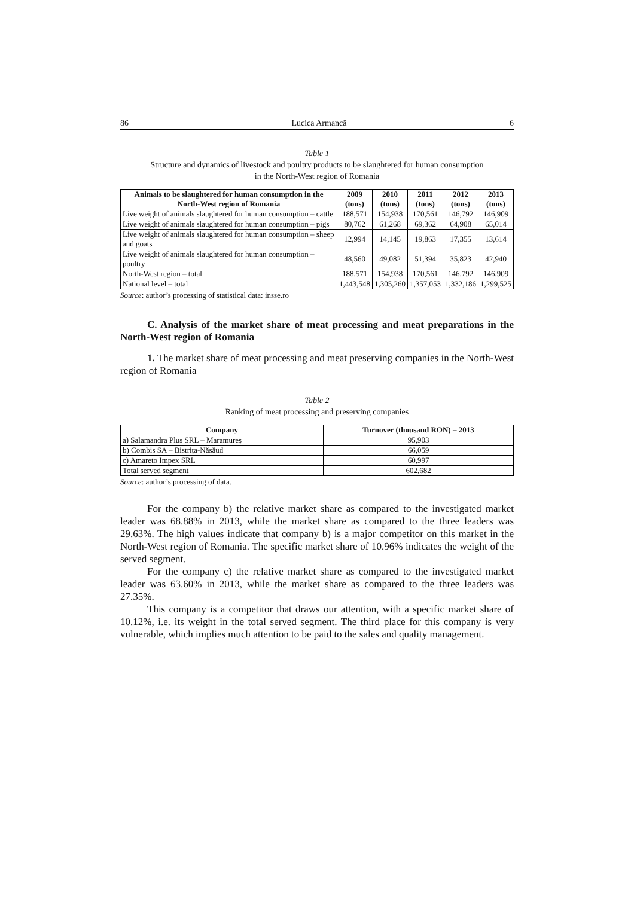86 Lucica Armancă 6
Table 1
Structure and dynamics of livestock and poultry products to be slaughtered for human consumption
in the North-West region of Romania
| Animals to be slaughtered for human consumption in the North-West region of Romania | 2009 (tons) | 2010 (tons) | 2011 (tons) | 2012 (tons) | 2013 (tons) |
| --- | --- | --- | --- | --- | --- |
| Live weight of animals slaughtered for human consumption – cattle | 188,571 | 154,938 | 170,561 | 146,792 | 146,909 |
| Live weight of animals slaughtered for human consumption – pigs | 80,762 | 61,268 | 69,362 | 64,908 | 65,014 |
| Live weight of animals slaughtered for human consumption – sheep and goats | 12,994 | 14,145 | 19,863 | 17,355 | 13,614 |
| Live weight of animals slaughtered for human consumption – poultry | 48,560 | 49,082 | 51,394 | 35,823 | 42,940 |
| North-West region – total | 188,571 | 154,938 | 170,561 | 146,792 | 146,909 |
| National level – total | 1,443,548 | 1,305,260 | 1,357,053 | 1,332,186 | 1,299,525 |
Source: author’s processing of statistical data: insse.ro
C. Analysis of the market share of meat processing and meat preparations in the North-West region of Romania
1. The market share of meat processing and meat preserving companies in the North-West region of Romania
Table 2
Ranking of meat processing and preserving companies
| Company | Turnover (thousand RON) – 2013 |
| --- | --- |
| a) Salamandra Plus SRL – Maramureș | 95,903 |
| b) Combis SA – Bistrița-Năsăud | 66,059 |
| c) Amareto Impex SRL | 60,997 |
| Total served segment | 602,682 |
Source: author’s processing of data.
For the company b) the relative market share as compared to the investigated market leader was 68.88% in 2013, while the market share as compared to the three leaders was 29.63%. The high values indicate that company b) is a major competitor on this market in the North-West region of Romania. The specific market share of 10.96% indicates the weight of the served segment.
For the company c) the relative market share as compared to the investigated market leader was 63.60% in 2013, while the market share as compared to the three leaders was 27.35%.
This company is a competitor that draws our attention, with a specific market share of 10.12%, i.e. its weight in the total served segment. The third place for this company is very vulnerable, which implies much attention to be paid to the sales and quality management.